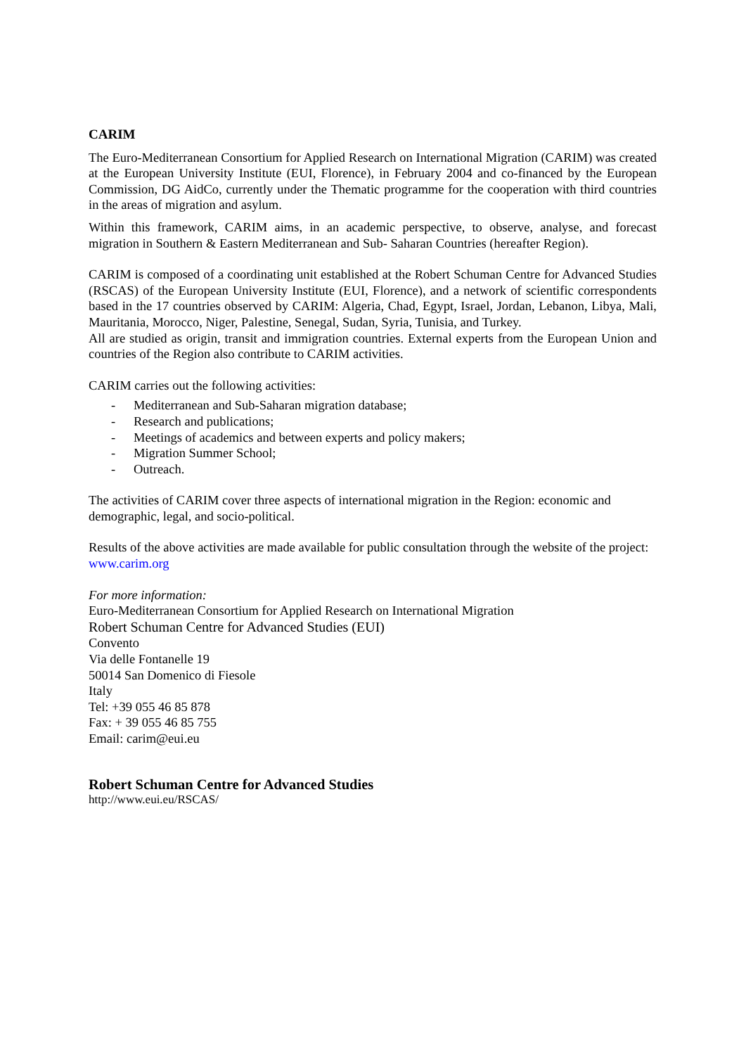CARIM
The Euro-Mediterranean Consortium for Applied Research on International Migration (CARIM) was created at the European University Institute (EUI, Florence), in February 2004 and co-financed by the European Commission, DG AidCo, currently under the Thematic programme for the cooperation with third countries in the areas of migration and asylum.
Within this framework, CARIM aims, in an academic perspective, to observe, analyse, and forecast migration in Southern & Eastern Mediterranean and Sub- Saharan Countries (hereafter Region).
CARIM is composed of a coordinating unit established at the Robert Schuman Centre for Advanced Studies (RSCAS) of the European University Institute (EUI, Florence), and a network of scientific correspondents based in the 17 countries observed by CARIM: Algeria, Chad, Egypt, Israel, Jordan, Lebanon, Libya, Mali, Mauritania, Morocco, Niger, Palestine, Senegal, Sudan, Syria, Tunisia, and Turkey.
All are studied as origin, transit and immigration countries. External experts from the European Union and countries of the Region also contribute to CARIM activities.
CARIM carries out the following activities:
- Mediterranean and Sub-Saharan migration database;
- Research and publications;
- Meetings of academics and between experts and policy makers;
- Migration Summer School;
- Outreach.
The activities of CARIM cover three aspects of international migration in the Region: economic and demographic, legal, and socio-political.
Results of the above activities are made available for public consultation through the website of the project: www.carim.org
For more information:
Euro-Mediterranean Consortium for Applied Research on International Migration
Robert Schuman Centre for Advanced Studies (EUI)
Convento
Via delle Fontanelle 19
50014 San Domenico di Fiesole
Italy
Tel: +39 055 46 85 878
Fax: + 39 055 46 85 755
Email: carim@eui.eu
Robert Schuman Centre for Advanced Studies
http://www.eui.eu/RSCAS/